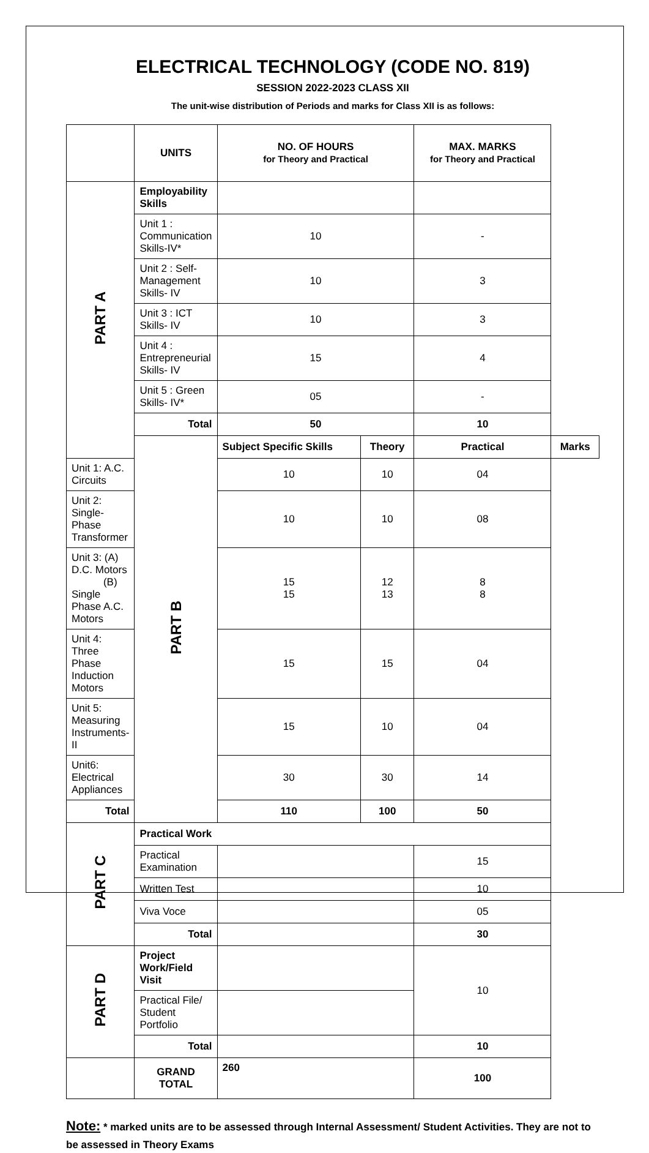ELECTRICAL TECHNOLOGY (CODE NO. 819)
SESSION 2022-2023 CLASS XII
The unit-wise distribution of Periods and marks for Class XII is as follows:
| | UNITS | NO. OF HOURS for Theory and Practical | | MAX. MARKS for Theory and Practical | |
| --- | --- | --- | --- | --- | --- |
| PART A | Employability Skills | | | | |
| | Unit 1 : Communication Skills-IV* | 10 | | - | |
| | Unit 2 : Self-Management Skills- IV | 10 | | 3 | |
| | Unit 3 : ICT Skills- IV | 10 | | 3 | |
| | Unit 4 : Entrepreneurial Skills- IV | 15 | | 4 | |
| | Unit 5 : Green Skills- IV* | 05 | | - | |
| | Total | 50 | | 10 | |
| | PART B | Subject Specific Skills | Theory | Practical | Marks |
| Unit 1: A.C. Circuits | | 10 | 10 | 04 | |
| Unit 2: Single-Phase Transformer | | 10 | 10 | 08 | |
| Unit 3: (A) D.C. Motors (B) Single Phase A.C. Motors | | 15 15 | 12 13 | 8 8 | |
| Unit 4: Three Phase Induction Motors | | 15 | 15 | 04 | |
| Unit 5: Measuring Instruments-II | | 15 | 10 | 04 | |
| Unit6: Electrical Appliances | | 30 | 30 | 14 | |
| Total | | 110 | 100 | 50 | |
| PART C | Practical Work | | | | |
| | Practical Examination | | | 15 | |
| | Written Test | | | 10 | |
| | Viva Voce | | | 05 | |
| | Total | | | 30 | |
| PART D | Project Work/Field Visit | | | 10 | |
| | Practical File/ Student Portfolio | | | | |
| | Total | | | 10 | |
| | GRAND TOTAL | 260 | | 100 | |
Note: * marked units are to be assessed through Internal Assessment/ Student Activities. They are not to be assessed in Theory Exams